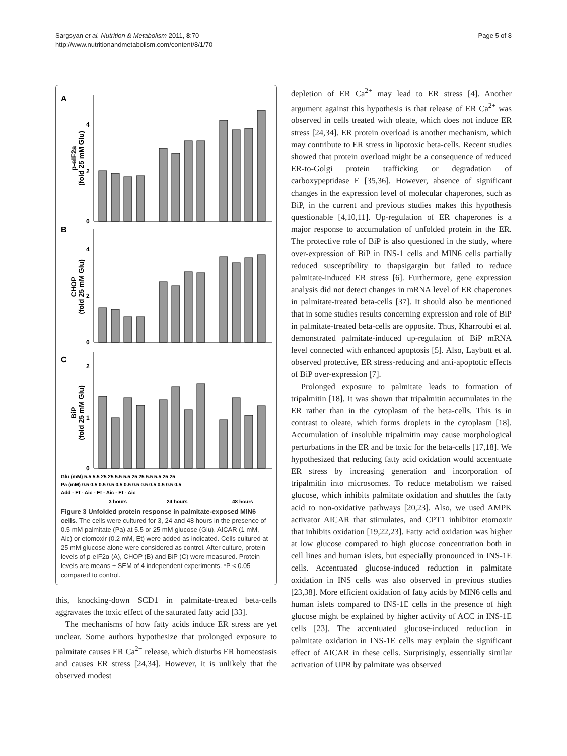Sargsyan et al. Nutrition & Metabolism 2011, 8:70
http://www.nutritionandmetabolism.com/content/8/1/70
Page 5 of 8
A
B
C
0
2
4
0
2
4
0
1
2
p-eIF2a
(fold 25 mM Glu)
CHOP
(fold 25 mM Glu)
BiP
(fold 25 mM Glu)
Glu (mM) 5.5 5.5 25 25 5.5 5.5 25 25 5.5 5.5 25 25
Pa (mM) 0.5 0.5 0.5 0.5 0.5 0.5 0.5 0.5 0.5 0.5 0.5 0.5
Add - Et - Aic - Et - Aic - Et - Aic
3 hours
24 hours
48 hours
Figure 3 Unfolded protein response in palmitate-exposed MIN6 cells. The cells were cultured for 3, 24 and 48 hours in the presence of 0.5 mM palmitate (Pa) at 5.5 or 25 mM glucose (Glu). AICAR (1 mM, Aic) or etomoxir (0.2 mM, Et) were added as indicated. Cells cultured at 25 mM glucose alone were considered as control. After culture, protein levels of p-eIF2α (A), CHOP (B) and BiP (C) were measured. Protein levels are means ± SEM of 4 independent experiments. *P < 0.05 compared to control.
this, knocking-down SCD1 in palmitate-treated beta-cells aggravates the toxic effect of the saturated fatty acid [33].
The mechanisms of how fatty acids induce ER stress are yet unclear. Some authors hypothesize that prolonged exposure to palmitate causes ER Ca<sup>2+</sup> release, which disturbs ER homeostasis and causes ER stress [24,34]. However, it is unlikely that the observed modest
depletion of ER Ca<sup>2+</sup> may lead to ER stress [4]. Another argument against this hypothesis is that release of ER Ca<sup>2+</sup> was observed in cells treated with oleate, which does not induce ER stress [24,34]. ER protein overload is another mechanism, which may contribute to ER stress in lipotoxic beta-cells. Recent studies showed that protein overload might be a consequence of reduced ER-to-Golgi protein trafficking or degradation of carboxypeptidase E [35,36]. However, absence of significant changes in the expression level of molecular chaperones, such as BiP, in the current and previous studies makes this hypothesis questionable [4,10,11]. Up-regulation of ER chaperones is a major response to accumulation of unfolded protein in the ER. The protective role of BiP is also questioned in the study, where over-expression of BiP in INS-1 cells and MIN6 cells partially reduced susceptibility to thapsigargin but failed to reduce palmitate-induced ER stress [6]. Furthermore, gene expression analysis did not detect changes in mRNA level of ER chaperones in palmitate-treated beta-cells [37]. It should also be mentioned that in some studies results concerning expression and role of BiP in palmitate-treated beta-cells are opposite. Thus, Kharroubi et al. demonstrated palmitate-induced up-regulation of BiP mRNA level connected with enhanced apoptosis [5]. Also, Laybutt et al. observed protective, ER stress-reducing and anti-apoptotic effects of BiP over-expression [7].
Prolonged exposure to palmitate leads to formation of tripalmitin [18]. It was shown that tripalmitin accumulates in the ER rather than in the cytoplasm of the beta-cells. This is in contrast to oleate, which forms droplets in the cytoplasm [18]. Accumulation of insoluble tripalmitin may cause morphological perturbations in the ER and be toxic for the beta-cells [17,18]. We hypothesized that reducing fatty acid oxidation would accentuate ER stress by increasing generation and incorporation of tripalmitin into microsomes. To reduce metabolism we raised glucose, which inhibits palmitate oxidation and shuttles the fatty acid to non-oxidative pathways [20,23]. Also, we used AMPK activator AICAR that stimulates, and CPT1 inhibitor etomoxir that inhibits oxidation [19,22,23]. Fatty acid oxidation was higher at low glucose compared to high glucose concentration both in cell lines and human islets, but especially pronounced in INS-1E cells. Accentuated glucose-induced reduction in palmitate oxidation in INS cells was also observed in previous studies [23,38]. More efficient oxidation of fatty acids by MIN6 cells and human islets compared to INS-1E cells in the presence of high glucose might be explained by higher activity of ACC in INS-1E cells [23]. The accentuated glucose-induced reduction in palmitate oxidation in INS-1E cells may explain the significant effect of AICAR in these cells. Surprisingly, essentially similar activation of UPR by palmitate was observed